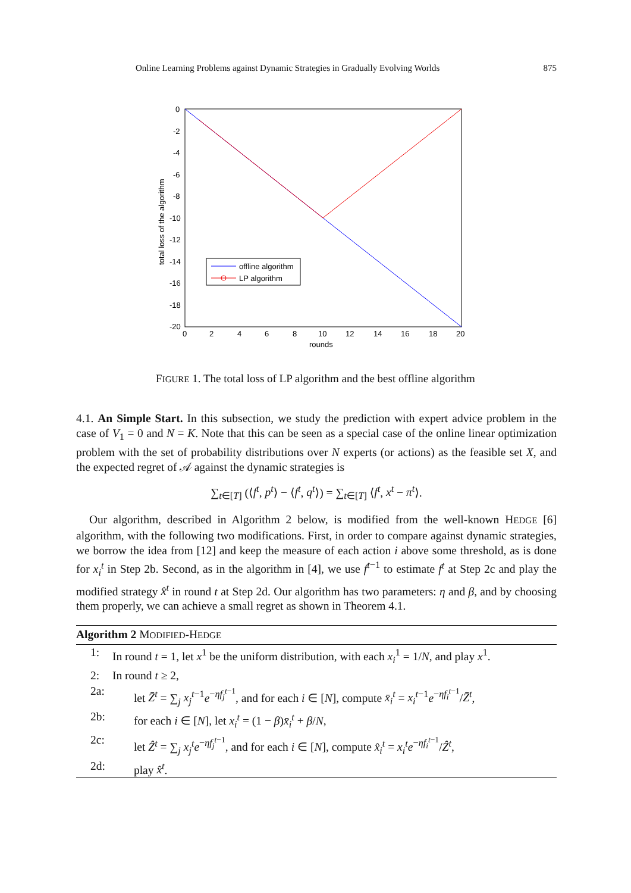Online Learning Problems against Dynamic Strategies in Gradually Evolving Worlds 875
0
-2
-4
-6
-8
-10
-12
-14
-16
-18
-20
0
2
4
6
8
10
12
14
16
18
20
rounds
total loss of the algorithm
offline algorithm
LP algorithm
FIGURE 1. The total loss of LP algorithm and the best offline algorithm
4.1. An Simple Start. In this subsection, we study the prediction with expert advice problem in the case of V<sub>1</sub> = 0 and N = K. Note that this can be seen as a special case of the online linear optimization problem with the set of probability distributions over N experts (or actions) as the feasible set X, and the expected regret of 𝒜 against the dynamic strategies is
∑<sub>t∈[T]</sub> (⟨f<sup>t</sup>, p<sup>t</sup>⟩ − ⟨f<sup>t</sup>, q<sup>t</sup>⟩) = ∑<sub>t∈[T]</sub> ⟨f<sup>t</sup>, x<sup>t</sup> − π<sup>t</sup>⟩.
Our algorithm, described in Algorithm 2 below, is modified from the well-known HEDGE [6] algorithm, with the following two modifications. First, in order to compare against dynamic strategies, we borrow the idea from [12] and keep the measure of each action i above some threshold, as is done for x<sub>i</sub><sup>t</sup> in Step 2b. Second, as in the algorithm in [4], we use f<sup>t−1</sup> to estimate f<sup>t</sup> at Step 2c and play the modified strategy x̂<sup>t</sup> in round t at Step 2d. Our algorithm has two parameters: η and β, and by choosing them properly, we can achieve a small regret as shown in Theorem 4.1.
Algorithm 2 MODIFIED-HEDGE
| 1: | In round t = 1, let x<sup>1</sup> be the uniform distribution, with each x<sub>i</sub><sup>1</sup> = 1/ N , and play x<sup>1</sup>. | |
| 2: | In round t ≥ 2, | |
| 2a: | | let Z̄<sup>t</sup> = ∑<sub>j</sub> x<sub>j</sub><sup>t−1</sup> e<sup>−ηf<sub>j</sub><sup>t−1</sup></sup>, and for each i ∈ [ N ], compute x̄<sub>i</sub><sup>t</sup> = x<sub>i</sub><sup>t−1</sup> e<sup>−ηf<sub>i</sub><sup>t−1</sup></sup>/ Z̄<sup>t</sup> , |
| 2b: | | for each i ∈ [ N ], let x<sub>i</sub><sup>t</sup> = (1 − β ) x̄<sub>i</sub><sup>t</sup> + β / N , |
| 2c: | | let Ẑ<sup>t</sup> = ∑<sub>j</sub> x<sub>j</sub><sup>t</sup>e<sup>−ηf<sub>j</sub><sup>t−1</sup></sup>, and for each i ∈ [ N ], compute x̂<sub>i</sub><sup>t</sup> = x<sub>i</sub><sup>t</sup>e<sup>−ηf<sub>i</sub><sup>t−1</sup></sup>/ Ẑ<sup>t</sup> , |
| 2d: | | play x̂<sup>t</sup> . |